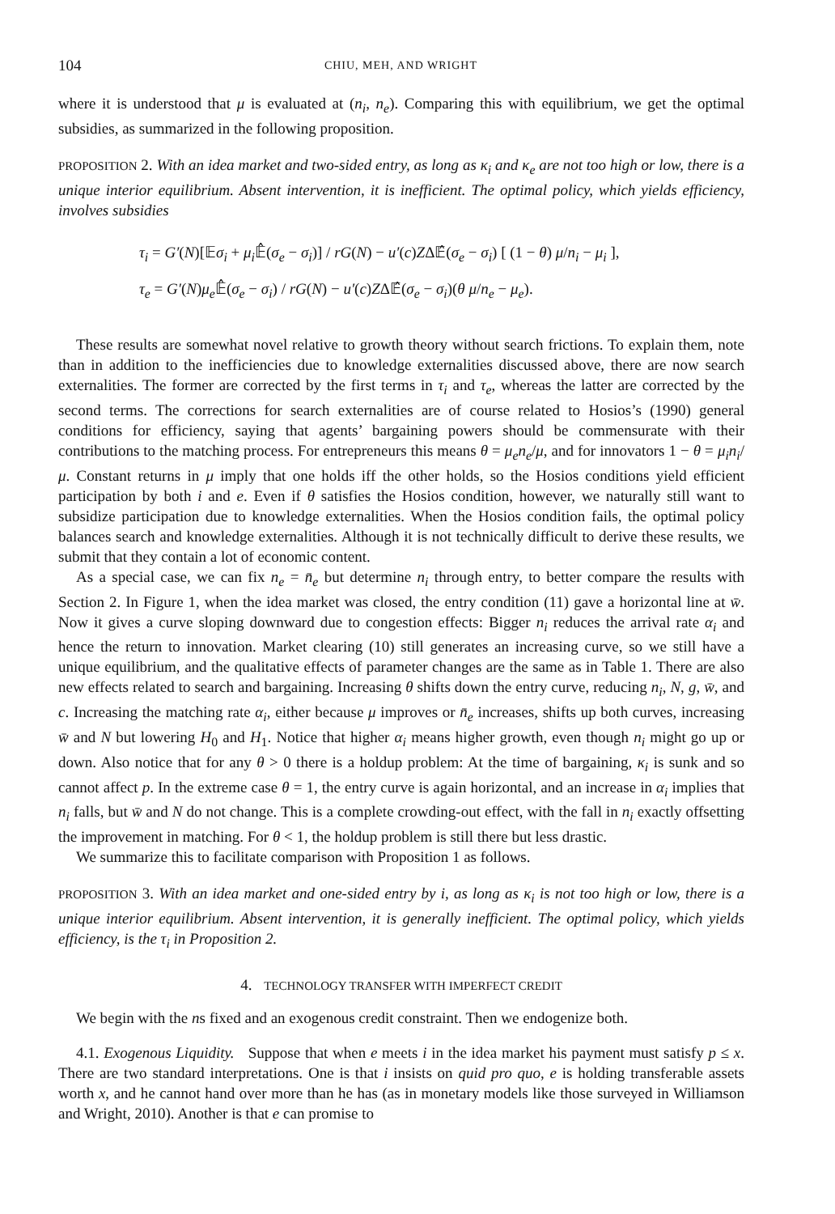104 CHIU, MEH, AND WRIGHT
where it is understood that μ is evaluated at (n<sub>i</sub>, n<sub>e</sub>). Comparing this with equilibrium, we get the optimal subsidies, as summarized in the following proposition.
PROPOSITION 2. With an idea market and two-sided entry, as long as κ<sub>i</sub> and κ<sub>e</sub> are not too high or low, there is a unique interior equilibrium. Absent intervention, it is inefficient. The optimal policy, which yields efficiency, involves subsidies
τ<sub>i</sub> = G′(N)[𝔼σ<sub>i</sub> + μ<sub>i</sub> 𝔼̂(σ<sub>e</sub> − σ<sub>i</sub>)] / rG(N) − u′(c)ZΔ𝔼̂(σ<sub>e</sub> − σ<sub>i</sub>) [ (1 − θ) μ/n<sub>i</sub> − μ<sub>i</sub> ],
τ<sub>e</sub> = G′(N)μ<sub>e</sub> 𝔼̂(σ<sub>e</sub> − σ<sub>i</sub>) / rG(N) − u′(c)ZΔ𝔼̂(σ<sub>e</sub> − σ<sub>i</sub>)(θ μ/n<sub>e</sub> − μ<sub>e</sub>).
These results are somewhat novel relative to growth theory without search frictions. To explain them, note than in addition to the inefficiencies due to knowledge externalities discussed above, there are now search externalities. The former are corrected by the first terms in τ<sub>i</sub> and τ<sub>e</sub>, whereas the latter are corrected by the second terms. The corrections for search externalities are of course related to Hosios’s (1990) general conditions for efficiency, saying that agents’ bargaining powers should be commensurate with their contributions to the matching process. For entrepreneurs this means θ = μ<sub>e</sub>n<sub>e</sub>/μ, and for innovators 1 − θ = μ<sub>i</sub>n<sub>i</sub>/μ. Constant returns in μ imply that one holds iff the other holds, so the Hosios conditions yield efficient participation by both i and e. Even if θ satisfies the Hosios condition, however, we naturally still want to subsidize participation due to knowledge externalities. When the Hosios condition fails, the optimal policy balances search and knowledge externalities. Although it is not technically difficult to derive these results, we submit that they contain a lot of economic content.
As a special case, we can fix n<sub>e</sub> = n̄<sub>e</sub> but determine n<sub>i</sub> through entry, to better compare the results with Section 2. In Figure 1, when the idea market was closed, the entry condition (11) gave a horizontal line at w̄. Now it gives a curve sloping downward due to congestion effects: Bigger n<sub>i</sub> reduces the arrival rate α<sub>i</sub> and hence the return to innovation. Market clearing (10) still generates an increasing curve, so we still have a unique equilibrium, and the qualitative effects of parameter changes are the same as in Table 1. There are also new effects related to search and bargaining. Increasing θ shifts down the entry curve, reducing n<sub>i</sub>, N, g, w̄, and c. Increasing the matching rate α<sub>i</sub>, either because μ improves or n̄<sub>e</sub> increases, shifts up both curves, increasing w̄ and N but lowering H<sub>0</sub> and H<sub>1</sub>. Notice that higher α<sub>i</sub> means higher growth, even though n<sub>i</sub> might go up or down. Also notice that for any θ > 0 there is a holdup problem: At the time of bargaining, κ<sub>i</sub> is sunk and so cannot affect p. In the extreme case θ = 1, the entry curve is again horizontal, and an increase in α<sub>i</sub> implies that n<sub>i</sub> falls, but w̄ and N do not change. This is a complete crowding-out effect, with the fall in n<sub>i</sub> exactly offsetting the improvement in matching. For θ < 1, the holdup problem is still there but less drastic.
We summarize this to facilitate comparison with Proposition 1 as follows.
PROPOSITION 3. With an idea market and one-sided entry by i, as long as κ<sub>i</sub> is not too high or low, there is a unique interior equilibrium. Absent intervention, it is generally inefficient. The optimal policy, which yields efficiency, is the τ<sub>i</sub> in Proposition 2.
4. TECHNOLOGY TRANSFER WITH IMPERFECT CREDIT
We begin with the ns fixed and an exogenous credit constraint. Then we endogenize both.
4.1. Exogenous Liquidity. Suppose that when e meets i in the idea market his payment must satisfy p ≤ x. There are two standard interpretations. One is that i insists on quid pro quo, e is holding transferable assets worth x, and he cannot hand over more than he has (as in monetary models like those surveyed in Williamson and Wright, 2010). Another is that e can promise to